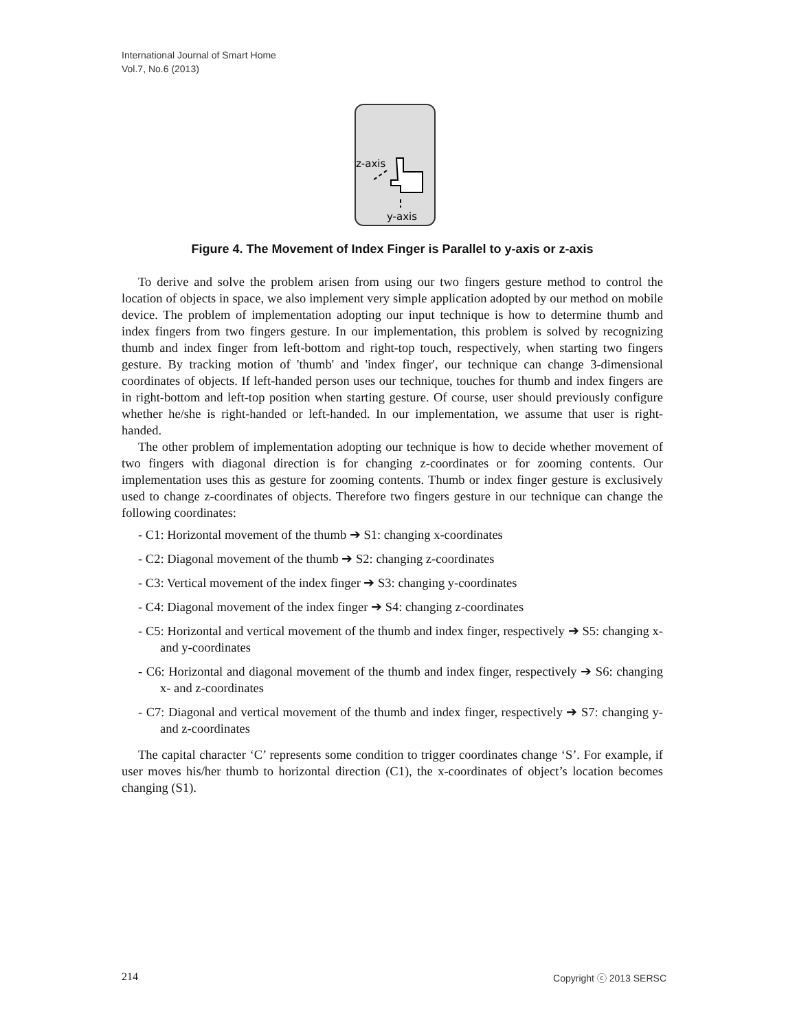International Journal of Smart Home
Vol.7, No.6 (2013)
z-axis
y-axis
Figure 4. The Movement of Index Finger is Parallel to y-axis or z-axis
To derive and solve the problem arisen from using our two fingers gesture method to control the location of objects in space, we also implement very simple application adopted by our method on mobile device. The problem of implementation adopting our input technique is how to determine thumb and index fingers from two fingers gesture. In our implementation, this problem is solved by recognizing thumb and index finger from left-bottom and right-top touch, respectively, when starting two fingers gesture. By tracking motion of 'thumb' and 'index finger', our technique can change 3-dimensional coordinates of objects. If left-handed person uses our technique, touches for thumb and index fingers are in right-bottom and left-top position when starting gesture. Of course, user should previously configure whether he/she is right-handed or left-handed. In our implementation, we assume that user is right-handed.
The other problem of implementation adopting our technique is how to decide whether movement of two fingers with diagonal direction is for changing z-coordinates or for zooming contents. Our implementation uses this as gesture for zooming contents. Thumb or index finger gesture is exclusively used to change z-coordinates of objects. Therefore two fingers gesture in our technique can change the following coordinates:
- C1: Horizontal movement of the thumb ➔ S1: changing x-coordinates
- C2: Diagonal movement of the thumb ➔ S2: changing z-coordinates
- C3: Vertical movement of the index finger ➔ S3: changing y-coordinates
- C4: Diagonal movement of the index finger ➔ S4: changing z-coordinates
- C5: Horizontal and vertical movement of the thumb and index finger, respectively ➔ S5: changing x- and y-coordinates
- C6: Horizontal and diagonal movement of the thumb and index finger, respectively ➔ S6: changing x- and z-coordinates
- C7: Diagonal and vertical movement of the thumb and index finger, respectively ➔ S7: changing y- and z-coordinates
The capital character ‘C’ represents some condition to trigger coordinates change ‘S’. For example, if user moves his/her thumb to horizontal direction (C1), the x-coordinates of object’s location becomes changing (S1).
214 Copyright ⓒ 2013 SERSC